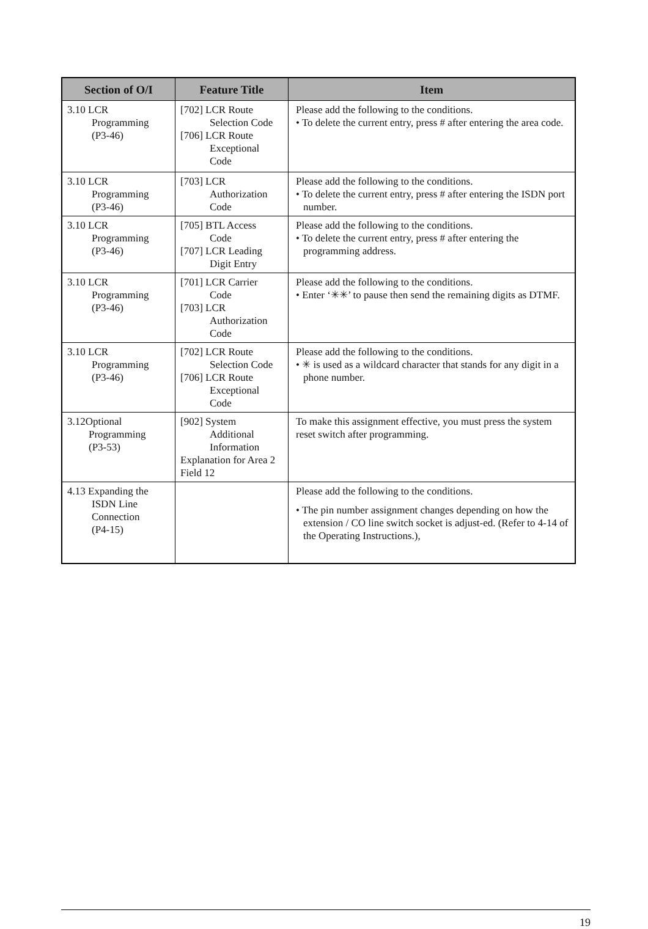| Section of O/I | Feature Title | Item |
| --- | --- | --- |
| 3.10 LCR Programming (P3-46) | [702] LCR Route Selection Code [706] LCR Route Exceptional Code | Please add the following to the conditions. • To delete the current entry, press # after entering the area code. |
| 3.10 LCR Programming (P3-46) | [703] LCR Authorization Code | Please add the following to the conditions. • To delete the current entry, press # after entering the ISDN port number. |
| 3.10 LCR Programming (P3-46) | [705] BTL Access Code [707] LCR Leading Digit Entry | Please add the following to the conditions. • To delete the current entry, press # after entering the programming address. |
| 3.10 LCR Programming (P3-46) | [701] LCR Carrier Code [703] LCR Authorization Code | Please add the following to the conditions. • Enter ‘✳✳’ to pause then send the remaining digits as DTMF. |
| 3.10 LCR Programming (P3-46) | [702] LCR Route Selection Code [706] LCR Route Exceptional Code | Please add the following to the conditions. • ✳ is used as a wildcard character that stands for any digit in a phone number. |
| 3.12Optional Programming (P3-53) | [902] System Additional Information Explanation for Area 2 Field 12 | To make this assignment effective, you must press the system reset switch after programming. |
| 4.13 Expanding the ISDN Line Connection (P4-15) | | Please add the following to the conditions. • The pin number assignment changes depending on how the extension / CO line switch socket is adjust-ed. (Refer to 4-14 of the Operating Instructions.), |
19